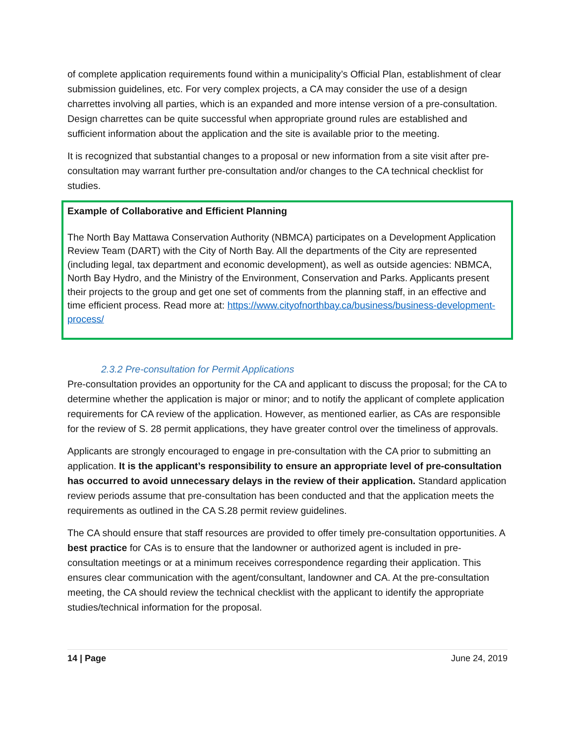of complete application requirements found within a municipality’s Official Plan, establishment of clear submission guidelines, etc. For very complex projects, a CA may consider the use of a design charrettes involving all parties, which is an expanded and more intense version of a pre-consultation. Design charrettes can be quite successful when appropriate ground rules are established and sufficient information about the application and the site is available prior to the meeting.
It is recognized that substantial changes to a proposal or new information from a site visit after pre-consultation may warrant further pre-consultation and/or changes to the CA technical checklist for studies.
Example of Collaborative and Efficient Planning
The North Bay Mattawa Conservation Authority (NBMCA) participates on a Development Application Review Team (DART) with the City of North Bay. All the departments of the City are represented (including legal, tax department and economic development), as well as outside agencies: NBMCA, North Bay Hydro, and the Ministry of the Environment, Conservation and Parks. Applicants present their projects to the group and get one set of comments from the planning staff, in an effective and time efficient process. Read more at: https://www.cityofnorthbay.ca/business/business-development-process/
2.3.2 Pre-consultation for Permit Applications
Pre-consultation provides an opportunity for the CA and applicant to discuss the proposal; for the CA to determine whether the application is major or minor; and to notify the applicant of complete application requirements for CA review of the application. However, as mentioned earlier, as CAs are responsible for the review of S. 28 permit applications, they have greater control over the timeliness of approvals.
Applicants are strongly encouraged to engage in pre-consultation with the CA prior to submitting an application. It is the applicant’s responsibility to ensure an appropriate level of pre-consultation has occurred to avoid unnecessary delays in the review of their application. Standard application review periods assume that pre-consultation has been conducted and that the application meets the requirements as outlined in the CA S.28 permit review guidelines.
The CA should ensure that staff resources are provided to offer timely pre-consultation opportunities. A best practice for CAs is to ensure that the landowner or authorized agent is included in pre-consultation meetings or at a minimum receives correspondence regarding their application. This ensures clear communication with the agent/consultant, landowner and CA. At the pre-consultation meeting, the CA should review the technical checklist with the applicant to identify the appropriate studies/technical information for the proposal.
14 | Page June 24, 2019